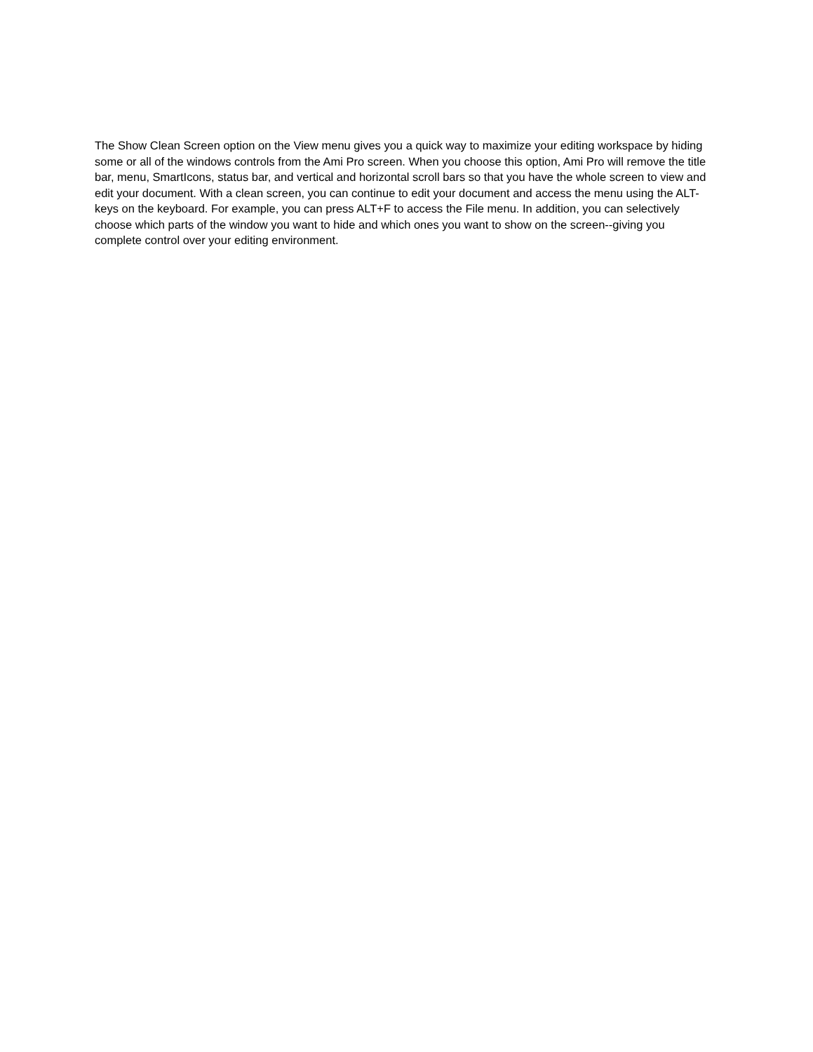The Show Clean Screen option on the View menu gives you a quick way to maximize your editing workspace by hiding some or all of the windows controls from the Ami Pro screen. When you choose this option, Ami Pro will remove the title bar, menu, SmartIcons, status bar, and vertical and horizontal scroll bars so that you have the whole screen to view and edit your document. With a clean screen, you can continue to edit your document and access the menu using the ALT-keys on the keyboard. For example, you can press ALT+F to access the File menu. In addition, you can selectively choose which parts of the window you want to hide and which ones you want to show on the screen--giving you complete control over your editing environment.